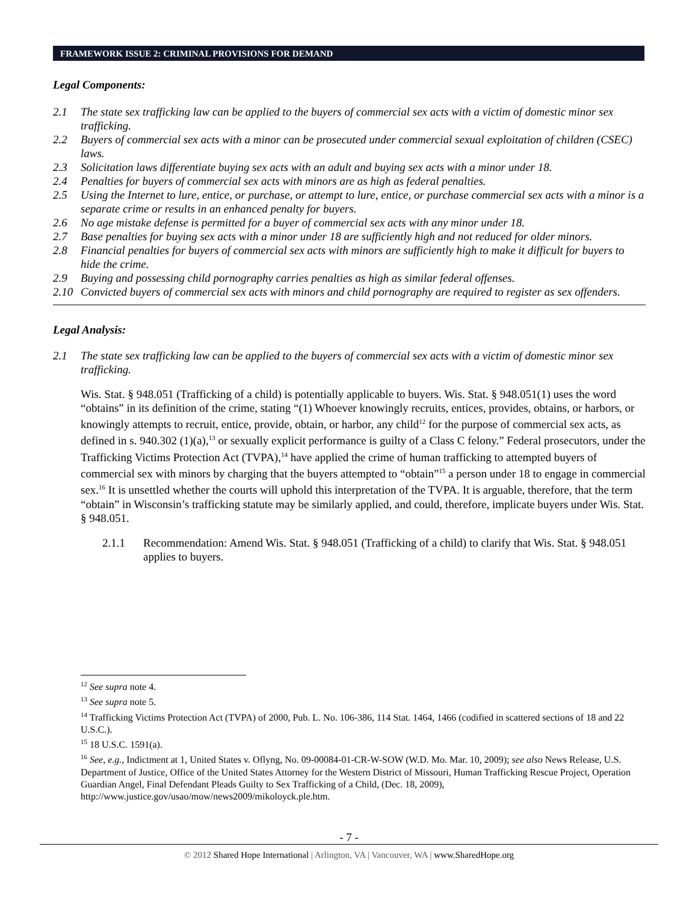FRAMEWORK ISSUE 2: CRIMINAL PROVISIONS FOR DEMAND
Legal Components:
2.1 The state sex trafficking law can be applied to the buyers of commercial sex acts with a victim of domestic minor sex trafficking.
2.2 Buyers of commercial sex acts with a minor can be prosecuted under commercial sexual exploitation of children (CSEC) laws.
2.3 Solicitation laws differentiate buying sex acts with an adult and buying sex acts with a minor under 18.
2.4 Penalties for buyers of commercial sex acts with minors are as high as federal penalties.
2.5 Using the Internet to lure, entice, or purchase, or attempt to lure, entice, or purchase commercial sex acts with a minor is a separate crime or results in an enhanced penalty for buyers.
2.6 No age mistake defense is permitted for a buyer of commercial sex acts with any minor under 18.
2.7 Base penalties for buying sex acts with a minor under 18 are sufficiently high and not reduced for older minors.
2.8 Financial penalties for buyers of commercial sex acts with minors are sufficiently high to make it difficult for buyers to hide the crime.
2.9 Buying and possessing child pornography carries penalties as high as similar federal offenses.
2.10 Convicted buyers of commercial sex acts with minors and child pornography are required to register as sex offenders.
Legal Analysis:
2.1 The state sex trafficking law can be applied to the buyers of commercial sex acts with a victim of domestic minor sex trafficking.
Wis. Stat. § 948.051 (Trafficking of a child) is potentially applicable to buyers. Wis. Stat. § 948.051(1) uses the word “obtains” in its definition of the crime, stating “(1) Whoever knowingly recruits, entices, provides, obtains, or harbors, or knowingly attempts to recruit, entice, provide, obtain, or harbor, any child<sup>12</sup> for the purpose of commercial sex acts, as defined in s. 940.302 (1)(a),<sup>13</sup> or sexually explicit performance is guilty of a Class C felony.” Federal prosecutors, under the Trafficking Victims Protection Act (TVPA),<sup>14</sup> have applied the crime of human trafficking to attempted buyers of commercial sex with minors by charging that the buyers attempted to “obtain”<sup>15</sup> a person under 18 to engage in commercial sex.<sup>16</sup> It is unsettled whether the courts will uphold this interpretation of the TVPA. It is arguable, therefore, that the term “obtain” in Wisconsin’s trafficking statute may be similarly applied, and could, therefore, implicate buyers under Wis. Stat. § 948.051.
2.1.1 Recommendation: Amend Wis. Stat. § 948.051 (Trafficking of a child) to clarify that Wis. Stat. § 948.051 applies to buyers.
<sup>12</sup> See supra note 4.
<sup>13</sup> See supra note 5.
<sup>14</sup> Trafficking Victims Protection Act (TVPA) of 2000, Pub. L. No. 106-386, 114 Stat. 1464, 1466 (codified in scattered sections of 18 and 22 U.S.C.).
<sup>15</sup> 18 U.S.C. 1591(a).
<sup>16</sup> See, e.g., Indictment at 1, United States v. Oflyng, No. 09-00084-01-CR-W-SOW (W.D. Mo. Mar. 10, 2009); see also News Release, U.S. Department of Justice, Office of the United States Attorney for the Western District of Missouri, Human Trafficking Rescue Project, Operation Guardian Angel, Final Defendant Pleads Guilty to Sex Trafficking of a Child, (Dec. 18, 2009), http://www.justice.gov/usao/mow/news2009/mikoloyck.ple.htm.
- 7 -
© 2012 Shared Hope International | Arlington, VA | Vancouver, WA | www.SharedHope.org